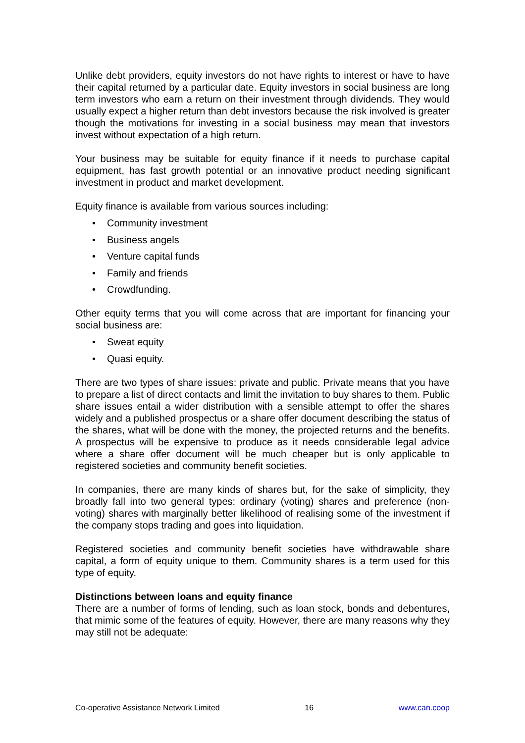Unlike debt providers, equity investors do not have rights to interest or have to have their capital returned by a particular date. Equity investors in social business are long term investors who earn a return on their investment through dividends. They would usually expect a higher return than debt investors because the risk involved is greater though the motivations for investing in a social business may mean that investors invest without expectation of a high return.
Your business may be suitable for equity finance if it needs to purchase capital equipment, has fast growth potential or an innovative product needing significant investment in product and market development.
Equity finance is available from various sources including:
• Community investment
• Business angels
• Venture capital funds
• Family and friends
• Crowdfunding.
Other equity terms that you will come across that are important for financing your social business are:
• Sweat equity
• Quasi equity.
There are two types of share issues: private and public. Private means that you have to prepare a list of direct contacts and limit the invitation to buy shares to them. Public share issues entail a wider distribution with a sensible attempt to offer the shares widely and a published prospectus or a share offer document describing the status of the shares, what will be done with the money, the projected returns and the benefits. A prospectus will be expensive to produce as it needs considerable legal advice where a share offer document will be much cheaper but is only applicable to registered societies and community benefit societies.
In companies, there are many kinds of shares but, for the sake of simplicity, they broadly fall into two general types: ordinary (voting) shares and preference (non-voting) shares with marginally better likelihood of realising some of the investment if the company stops trading and goes into liquidation.
Registered societies and community benefit societies have withdrawable share capital, a form of equity unique to them. Community shares is a term used for this type of equity.
Distinctions between loans and equity finance
There are a number of forms of lending, such as loan stock, bonds and debentures, that mimic some of the features of equity. However, there are many reasons why they may still not be adequate:
Co-operative Assistance Network Limited 16 www.can.coop